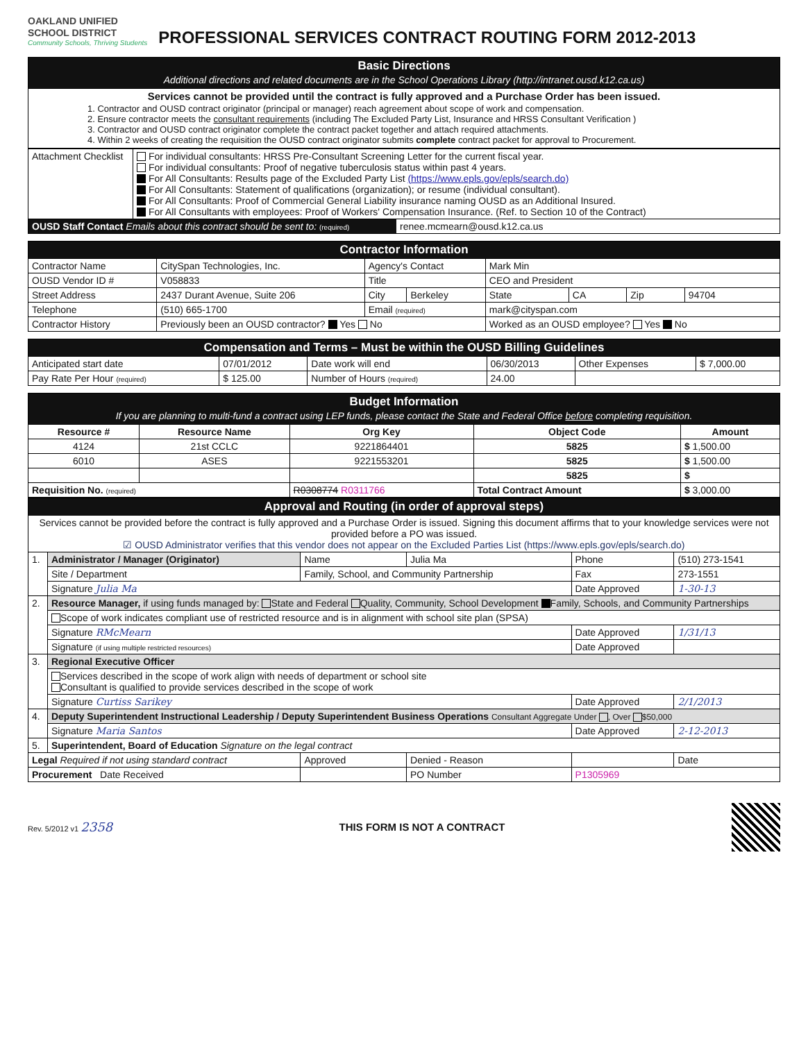OAKLAND UNIFIED
SCHOOL DISTRICT
Community Schools, Thriving Students
PROFESSIONAL SERVICES CONTRACT ROUTING FORM 2012-2013
| Basic Directions Additional directions and related documents are in the School Operations Library (http://intranet.ousd.k12.ca.us) |
| Services cannot be provided until the contract is fully approved and a Purchase Order has been issued. 1. Contractor and OUSD contract originator (principal or manager) reach agreement about scope of work and compensation. 2. Ensure contractor meets the consultant requirements (including The Excluded Party List, Insurance and HRSS Consultant Verification ) 3. Contractor and OUSD contract originator complete the contract packet together and attach required attachments. 4. Within 2 weeks of creating the requisition the OUSD contract originator submits complete contract packet for approval to Procurement. |
| Attachment Checklist | For individual consultants: HRSS Pre-Consultant Screening Letter for the current fiscal year. For individual consultants: Proof of negative tuberculosis status within past 4 years. For All Consultants: Results page of the Excluded Party List (https://www.epls.gov/epls/search.do) For All Consultants: Statement of qualifications (organization); or resume (individual consultant). For All Consultants: Proof of Commercial General Liability insurance naming OUSD as an Additional Insured. For All Consultants with employees: Proof of Workers' Compensation Insurance. (Ref. to Section 10 of the Contract) |
| / OUSD Staff Contact Emails about this contract should be sent to: (required) / renee.mcmearn@ousd.k12.ca.us / | |
| Contractor Information | | | | | | | |
| Contractor Name | CitySpan Technologies, Inc. | Agency's Contact | | Mark Min | | | |
| OUSD Vendor ID # | V058833 | Title | | CEO and President | | | |
| Street Address | 2437 Durant Avenue, Suite 206 | City | Berkeley | State | CA | Zip | 94704 |
| Telephone | (510) 665-1700 | Email (required) | | mark@cityspan.com | | | |
| Contractor History | Previously been an OUSD contractor? Yes No | | | Worked as an OUSD employee? Yes No | | | |
| Compensation and Terms – Must be within the OUSD Billing Guidelines | | | | | |
| Anticipated start date | 07/01/2012 | Date work will end | 06/30/2013 | Other Expenses | $ 7,000.00 |
| Pay Rate Per Hour (required) | $ 125.00 | Number of Hours (required) | 24.00 | | |
| Budget Information If you are planning to multi-fund a contract using LEP funds, please contact the State and Federal Office before completing requisition. | | | | | |
| Resource # | Resource Name | Org Key | | Object Code | Amount |
| 4124 | 21st CCLC | 9221864401 | | 5825 | $ 1,500.00 |
| 6010 | ASES | 9221553201 | | 5825 | $ 1,500.00 |
| | | | | 5825 | $ |
| Requisition No. (required) | | R0308774 R0311766 | Total Contract Amount | | $ 3,000.00 |
| Approval and Routing (in order of approval steps) | | | | | |
| Services cannot be provided before the contract is fully approved and a Purchase Order is issued. Signing this document affirms that to your knowledge services were not provided before a PO was issued. ☑ OUSD Administrator verifies that this vendor does not appear on the Excluded Parties List (https://www.epls.gov/epls/search.do) | | | | | |
| 1. | Administrator / Manager (Originator) | Name | Julia Ma | Phone | (510) 273-1541 |
| | Site / Department | Family, School, and Community Partnership | | Fax | 273-1551 |
| | Signature Julia Ma | | | Date Approved | 1-30-13 |
| 2. | Resource Manager, if using funds managed by: State and Federal Quality, Community, School Development Family, Schools, and Community Partnerships | | | | |
| | Scope of work indicates compliant use of restricted resource and is in alignment with school site plan (SPSA) | | | | |
| | Signature RMcMearn | | | Date Approved | 1/31/13 |
| | Signature (if using multiple restricted resources) | | | Date Approved | |
| 3. | Regional Executive Officer | | | | |
| | Services described in the scope of work align with needs of department or school site Consultant is qualified to provide services described in the scope of work | | | | |
| | Signature Curtiss Sarikey | | | Date Approved | 2/1/2013 |
| 4. | Deputy Superintendent Instructional Leadership / Deputy Superintendent Business Operations Consultant Aggregate Under , Over $50,000 | | | | |
| | Signature Maria Santos | | | Date Approved | 2-12-2013 |
| 5. | Superintendent, Board of Education Signature on the legal contract | | | | |
| Legal Required if not using standard contract | | Approved | Denied - Reason | | Date |
| Procurement Date Received | | | PO Number | P1305969 | |
Rev. 5/2012 v1 2358 THIS FORM IS NOT A CONTRACT